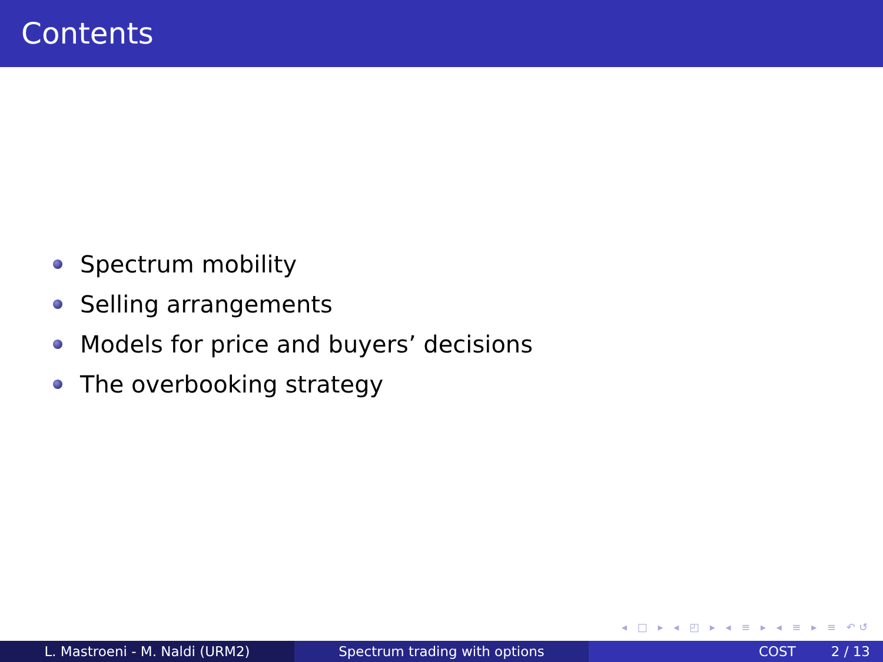Contents
Spectrum mobility
Selling arrangements
Models for price and buyers’ decisions
The overbooking strategy
◂ □ ▸ ◂ ◰ ▸ ◂ ≡ ▸ ◂ ≡ ▸ ≡ ↶↺
L. Mastroeni - M. Naldi (URM2) Spectrum trading with options COST 2 / 13